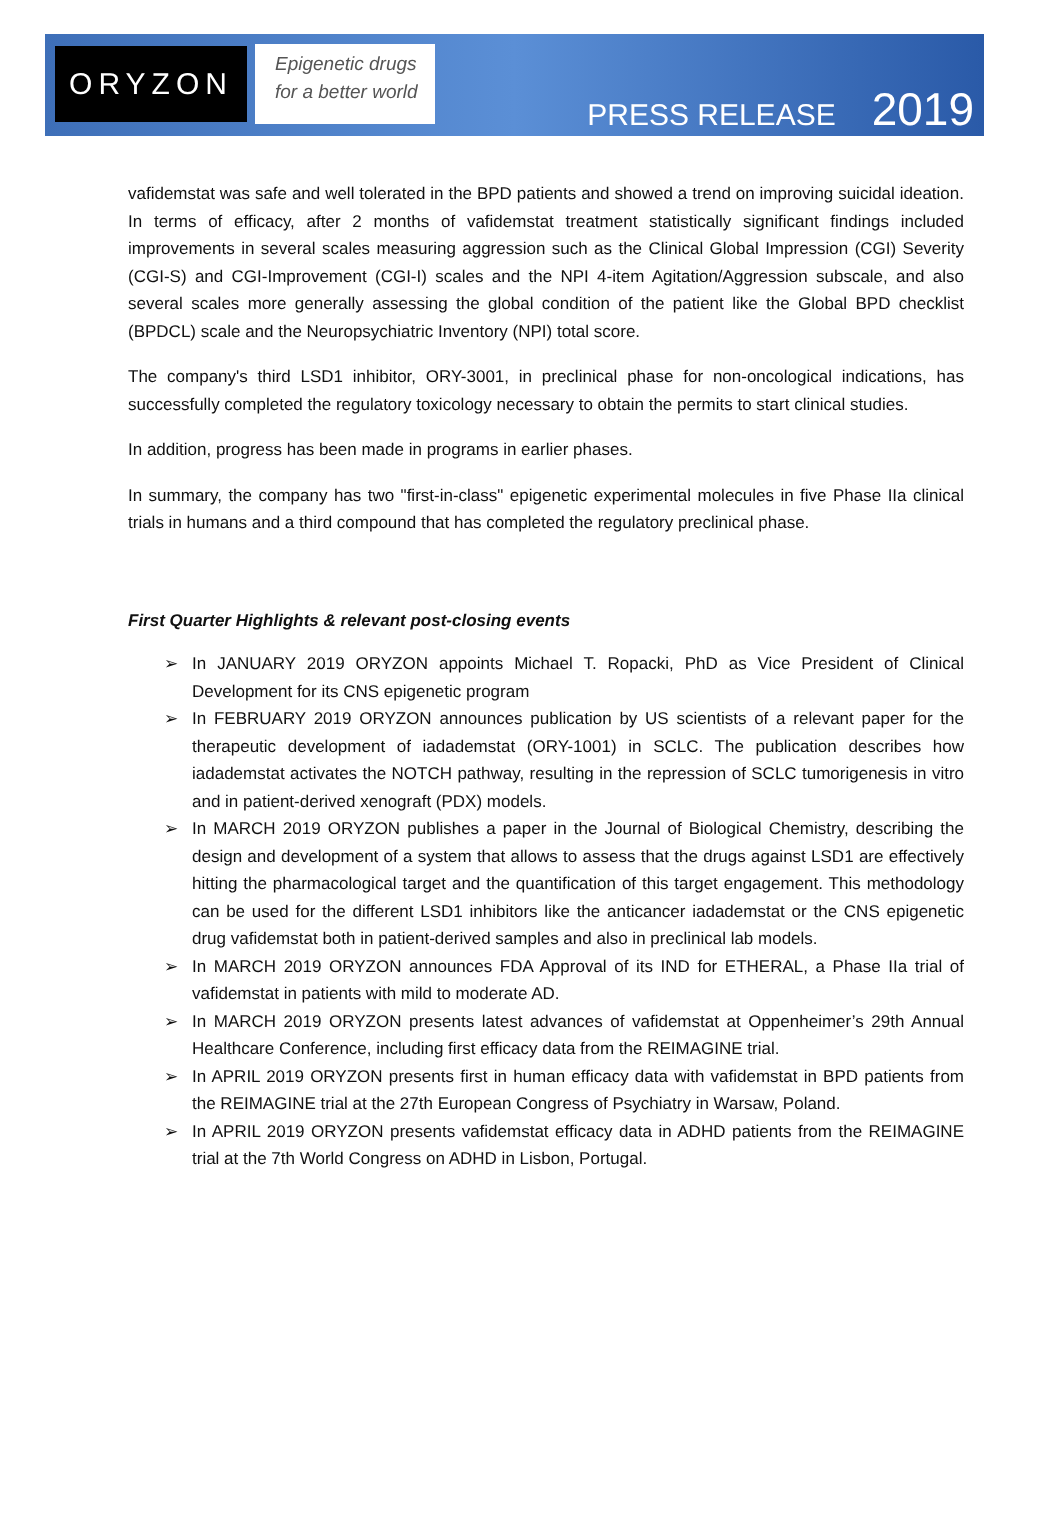ORYZON
Epigenetic drugs
for a better world
PRESS RELEASE 2019
vafidemstat was safe and well tolerated in the BPD patients and showed a trend on improving suicidal ideation. In terms of efficacy, after 2 months of vafidemstat treatment statistically significant findings included improvements in several scales measuring aggression such as the Clinical Global Impression (CGI) Severity (CGI-S) and CGI-Improvement (CGI-I) scales and the NPI 4-item Agitation/Aggression subscale, and also several scales more generally assessing the global condition of the patient like the Global BPD checklist (BPDCL) scale and the Neuropsychiatric Inventory (NPI) total score.
The company's third LSD1 inhibitor, ORY-3001, in preclinical phase for non-oncological indications, has successfully completed the regulatory toxicology necessary to obtain the permits to start clinical studies.
In addition, progress has been made in programs in earlier phases.
In summary, the company has two "first-in-class" epigenetic experimental molecules in five Phase IIa clinical trials in humans and a third compound that has completed the regulatory preclinical phase.
First Quarter Highlights & relevant post-closing events
➢ In JANUARY 2019 ORYZON appoints Michael T. Ropacki, PhD as Vice President of Clinical Development for its CNS epigenetic program
➢ In FEBRUARY 2019 ORYZON announces publication by US scientists of a relevant paper for the therapeutic development of iadademstat (ORY-1001) in SCLC. The publication describes how iadademstat activates the NOTCH pathway, resulting in the repression of SCLC tumorigenesis in vitro and in patient-derived xenograft (PDX) models.
➢ In MARCH 2019 ORYZON publishes a paper in the Journal of Biological Chemistry, describing the design and development of a system that allows to assess that the drugs against LSD1 are effectively hitting the pharmacological target and the quantification of this target engagement. This methodology can be used for the different LSD1 inhibitors like the anticancer iadademstat or the CNS epigenetic drug vafidemstat both in patient-derived samples and also in preclinical lab models.
➢ In MARCH 2019 ORYZON announces FDA Approval of its IND for ETHERAL, a Phase IIa trial of vafidemstat in patients with mild to moderate AD.
➢ In MARCH 2019 ORYZON presents latest advances of vafidemstat at Oppenheimer’s 29th Annual Healthcare Conference, including first efficacy data from the REIMAGINE trial.
➢ In APRIL 2019 ORYZON presents first in human efficacy data with vafidemstat in BPD patients from the REIMAGINE trial at the 27th European Congress of Psychiatry in Warsaw, Poland.
➢ In APRIL 2019 ORYZON presents vafidemstat efficacy data in ADHD patients from the REIMAGINE trial at the 7th World Congress on ADHD in Lisbon, Portugal.